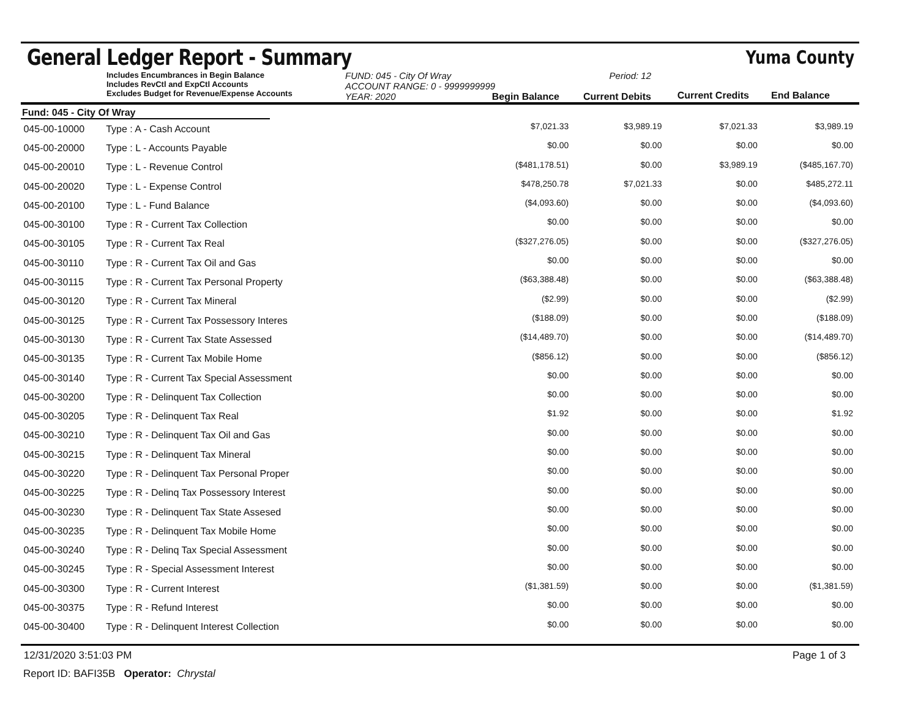General Ledger Report - Summary
Yuma County
Includes Encumbrances in Begin Balance
Includes RevCtl and ExpCtl Accounts
Excludes Budget for Revenue/Expense Accounts
FUND: 045 - City Of Wray
ACCOUNT RANGE: 0 - 9999999999
YEAR: 2020 Begin Balance
Period: 12
Current Debits
Current Credits
End Balance
Fund: 045 - City Of Wray
| 045-00-10000 | Type : A - Cash Account | $7,021.33 | $3,989.19 | $7,021.33 | $3,989.19 |
| 045-00-20000 | Type : L - Accounts Payable | $0.00 | $0.00 | $0.00 | $0.00 |
| 045-00-20010 | Type : L - Revenue Control | ($481,178.51) | $0.00 | $3,989.19 | ($485,167.70) |
| 045-00-20020 | Type : L - Expense Control | $478,250.78 | $7,021.33 | $0.00 | $485,272.11 |
| 045-00-20100 | Type : L - Fund Balance | ($4,093.60) | $0.00 | $0.00 | ($4,093.60) |
| 045-00-30100 | Type : R - Current Tax Collection | $0.00 | $0.00 | $0.00 | $0.00 |
| 045-00-30105 | Type : R - Current Tax Real | ($327,276.05) | $0.00 | $0.00 | ($327,276.05) |
| 045-00-30110 | Type : R - Current Tax Oil and Gas | $0.00 | $0.00 | $0.00 | $0.00 |
| 045-00-30115 | Type : R - Current Tax Personal Property | ($63,388.48) | $0.00 | $0.00 | ($63,388.48) |
| 045-00-30120 | Type : R - Current Tax Mineral | ($2.99) | $0.00 | $0.00 | ($2.99) |
| 045-00-30125 | Type : R - Current Tax Possessory Interes | ($188.09) | $0.00 | $0.00 | ($188.09) |
| 045-00-30130 | Type : R - Current Tax State Assessed | ($14,489.70) | $0.00 | $0.00 | ($14,489.70) |
| 045-00-30135 | Type : R - Current Tax Mobile Home | ($856.12) | $0.00 | $0.00 | ($856.12) |
| 045-00-30140 | Type : R - Current Tax Special Assessment | $0.00 | $0.00 | $0.00 | $0.00 |
| 045-00-30200 | Type : R - Delinquent Tax Collection | $0.00 | $0.00 | $0.00 | $0.00 |
| 045-00-30205 | Type : R - Delinquent Tax Real | $1.92 | $0.00 | $0.00 | $1.92 |
| 045-00-30210 | Type : R - Delinquent Tax Oil and Gas | $0.00 | $0.00 | $0.00 | $0.00 |
| 045-00-30215 | Type : R - Delinquent Tax Mineral | $0.00 | $0.00 | $0.00 | $0.00 |
| 045-00-30220 | Type : R - Delinquent Tax Personal Proper | $0.00 | $0.00 | $0.00 | $0.00 |
| 045-00-30225 | Type : R - Delinq Tax Possessory Interest | $0.00 | $0.00 | $0.00 | $0.00 |
| 045-00-30230 | Type : R - Delinquent Tax State Assesed | $0.00 | $0.00 | $0.00 | $0.00 |
| 045-00-30235 | Type : R - Delinquent Tax Mobile Home | $0.00 | $0.00 | $0.00 | $0.00 |
| 045-00-30240 | Type : R - Delinq Tax Special Assessment | $0.00 | $0.00 | $0.00 | $0.00 |
| 045-00-30245 | Type : R - Special Assessment Interest | $0.00 | $0.00 | $0.00 | $0.00 |
| 045-00-30300 | Type : R - Current Interest | ($1,381.59) | $0.00 | $0.00 | ($1,381.59) |
| 045-00-30375 | Type : R - Refund Interest | $0.00 | $0.00 | $0.00 | $0.00 |
| 045-00-30400 | Type : R - Delinquent Interest Collection | $0.00 | $0.00 | $0.00 | $0.00 |
12/31/2020 3:51:03 PM Page 1 of 3
Report ID: BAFI35B Operator: Chrystal